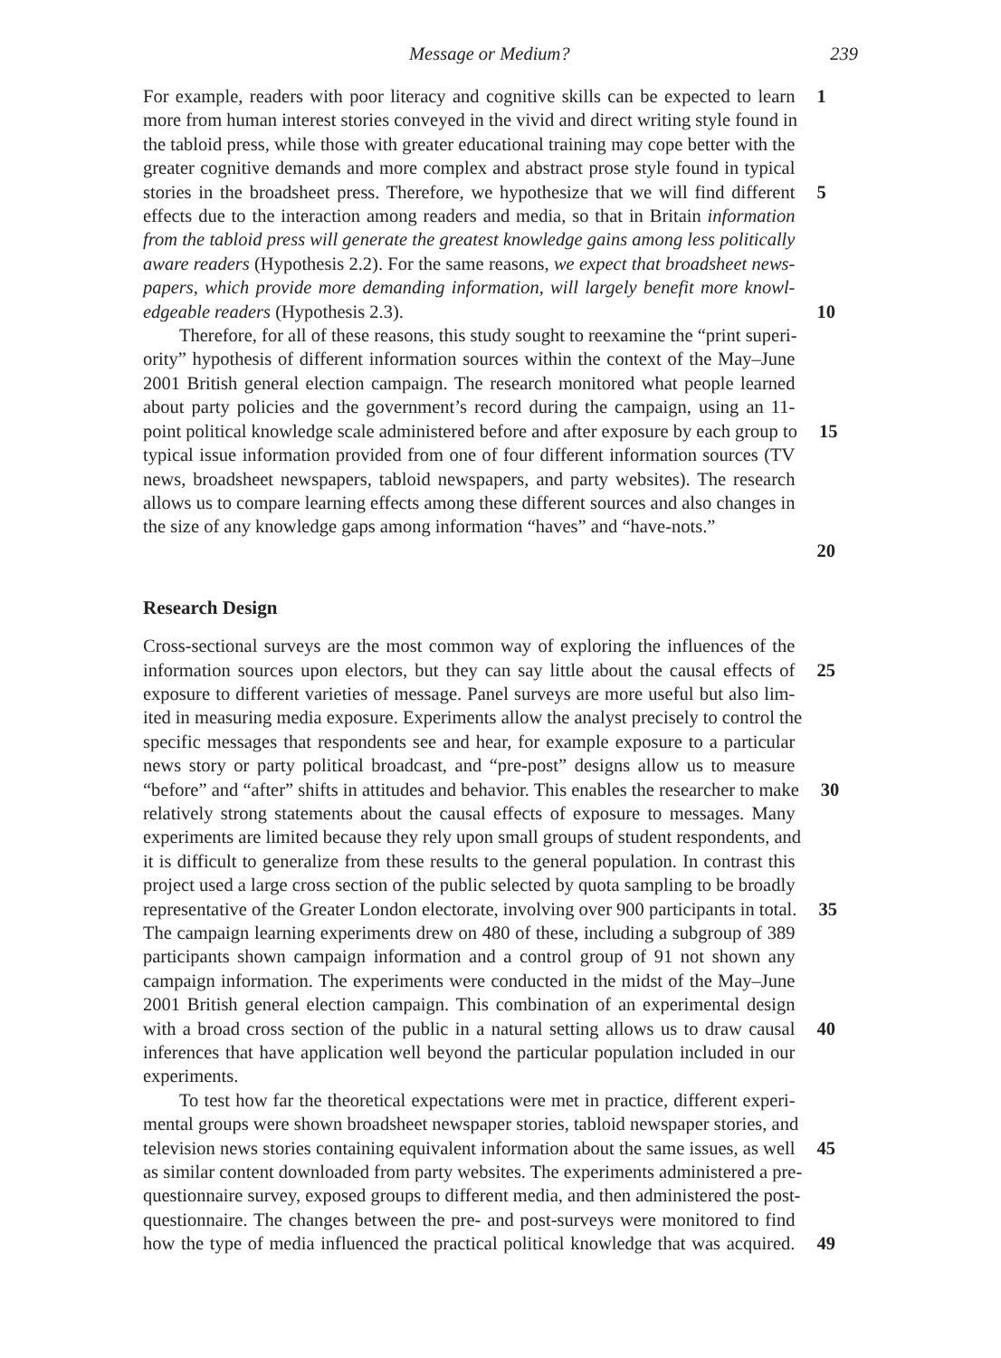Message or Medium? 239
For example, readers with poor literacy and cognitive skills can be expected to learn 1
more from human interest stories conveyed in the vivid and direct writing style found in
the tabloid press, while those with greater educational training may cope better with the
greater cognitive demands and more complex and abstract prose style found in typical
stories in the broadsheet press. Therefore, we hypothesize that we will find different 5
effects due to the interaction among readers and media, so that in Britain information
from the tabloid press will generate the greatest knowledge gains among less politically
aware readers (Hypothesis 2.2). For the same reasons, we expect that broadsheet news-
papers, which provide more demanding information, will largely benefit more knowl-
edgeable readers (Hypothesis 2.3). 10
Therefore, for all of these reasons, this study sought to reexamine the “print superi-
ority” hypothesis of different information sources within the context of the May–June
2001 British general election campaign. The research monitored what people learned
about party policies and the government’s record during the campaign, using an 11-
point political knowledge scale administered before and after exposure by each group to 15
typical issue information provided from one of four different information sources (TV
news, broadsheet newspapers, tabloid newspapers, and party websites). The research
allows us to compare learning effects among these different sources and also changes in
the size of any knowledge gaps among information “haves” and “have-nots.”
20
Research Design
Cross-sectional surveys are the most common way of exploring the influences of the
information sources upon electors, but they can say little about the causal effects of 25
exposure to different varieties of message. Panel surveys are more useful but also lim-
ited in measuring media exposure. Experiments allow the analyst precisely to control the
specific messages that respondents see and hear, for example exposure to a particular
news story or party political broadcast, and “pre-post” designs allow us to measure
“before” and “after” shifts in attitudes and behavior. This enables the researcher to make 30
relatively strong statements about the causal effects of exposure to messages. Many
experiments are limited because they rely upon small groups of student respondents, and
it is difficult to generalize from these results to the general population. In contrast this
project used a large cross section of the public selected by quota sampling to be broadly
representative of the Greater London electorate, involving over 900 participants in total. 35
The campaign learning experiments drew on 480 of these, including a subgroup of 389
participants shown campaign information and a control group of 91 not shown any
campaign information. The experiments were conducted in the midst of the May–June
2001 British general election campaign. This combination of an experimental design
with a broad cross section of the public in a natural setting allows us to draw causal 40
inferences that have application well beyond the particular population included in our
experiments.
To test how far the theoretical expectations were met in practice, different experi-
mental groups were shown broadsheet newspaper stories, tabloid newspaper stories, and
television news stories containing equivalent information about the same issues, as well 45
as similar content downloaded from party websites. The experiments administered a pre-
questionnaire survey, exposed groups to different media, and then administered the post-
questionnaire. The changes between the pre- and post-surveys were monitored to find
how the type of media influenced the practical political knowledge that was acquired. 49